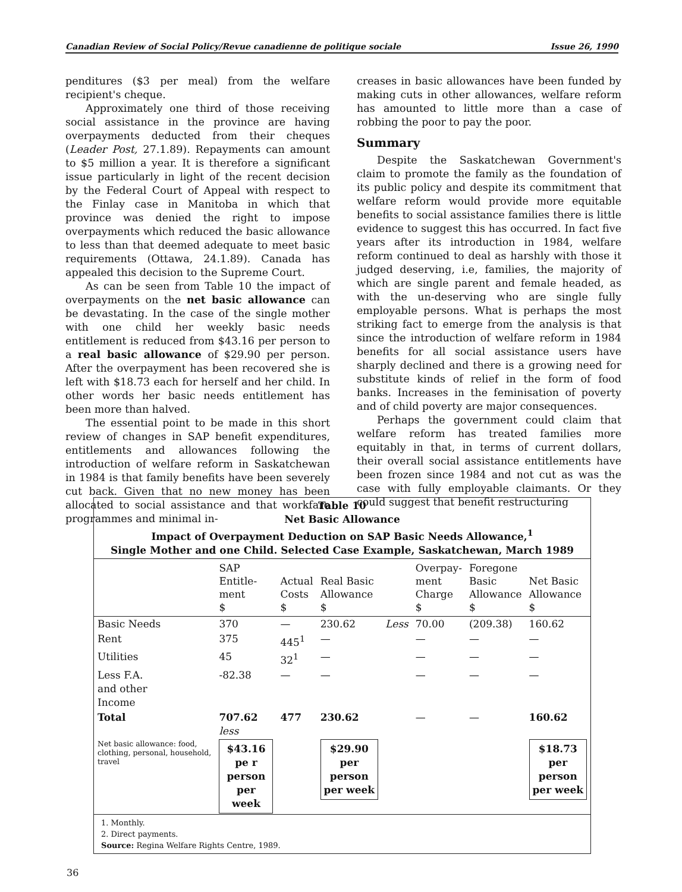Canadian Review of Social Policy/Revue canadienne de politique sociale Issue 26, 1990
penditures ($3 per meal) from the welfare recipient's cheque.
Approximately one third of those receiving social assistance in the province are having overpayments deducted from their cheques (Leader Post, 27.1.89). Repayments can amount to $5 million a year. It is therefore a significant issue particularly in light of the recent decision by the Federal Court of Appeal with respect to the Finlay case in Manitoba in which that province was denied the right to impose overpayments which reduced the basic allowance to less than that deemed adequate to meet basic requirements (Ottawa, 24.1.89). Canada has appealed this decision to the Supreme Court.
As can be seen from Table 10 the impact of overpayments on the net basic allowance can be devastating. In the case of the single mother with one child her weekly basic needs entitlement is reduced from $43.16 per person to a real basic allowance of $29.90 per person. After the overpayment has been recovered she is left with $18.73 each for herself and her child. In other words her basic needs entitlement has been more than halved.
The essential point to be made in this short review of changes in SAP benefit expenditures, entitlements and allowances following the introduction of welfare reform in Saskatchewan in 1984 is that family benefits have been severely cut back. Given that no new money has been allocated to social assistance and that workfare programmes and minimal in-
creases in basic allowances have been funded by making cuts in other allowances, welfare reform has amounted to little more than a case of robbing the poor to pay the poor.
Summary
Despite the Saskatchewan Government's claim to promote the family as the foundation of its public policy and despite its commitment that welfare reform would provide more equitable benefits to social assistance families there is little evidence to suggest this has occurred. In fact five years after its introduction in 1984, welfare reform continued to deal as harshly with those it judged deserving, i.e, families, the majority of which are single parent and female headed, as with the un-deserving who are single fully employable persons. What is perhaps the most striking fact to emerge from the analysis is that since the introduction of welfare reform in 1984 benefits for all social assistance users have sharply declined and there is a growing need for substitute kinds of relief in the form of food banks. Increases in the feminisation of poverty and of child poverty are major consequences.
Perhaps the government could claim that welfare reform has treated families more equitably in that, in terms of current dollars, their overall social assistance entitlements have been frozen since 1984 and not cut as was the case with fully employable claimants. Or they could suggest that benefit restructuring
Table 10
Net Basic Allowance
Impact of Overpayment Deduction on SAP Basic Needs Allowance,<sup>1</sup>
Single Mother and one Child. Selected Case Example, Saskatchewan, March 1989
| | SAP Entitle- ment $ | Actual Costs $ | Real Basic Allowance $ | | Overpay- ment Charge $ | Foregone Basic Allowance $ | Net Basic Allowance $ |
| --- | --- | --- | --- | --- | --- | --- | --- |
| Basic Needs | 370 | — | 230.62 | Less | 70.00 | (209.38) | 160.62 |
| Rent | 375 | 445<sup>1</sup> | — | | — | — | — |
| Utilities | 45 | 32<sup>1</sup> | — | | — | — | — |
| Less F.A. and other Income | -82.38 | — | — | | — | — | — |
| Total | 707.62 less | 477 | 230.62 | | — | — | 160.62 |
| Net basic allowance: food, clothing, personal, household, travel | $43.16 pe r person per week | | $29.90 per person per week | | | | $18.73 per person per week |
1. Monthly.
2. Direct payments.
Source: Regina Welfare Rights Centre, 1989.
36